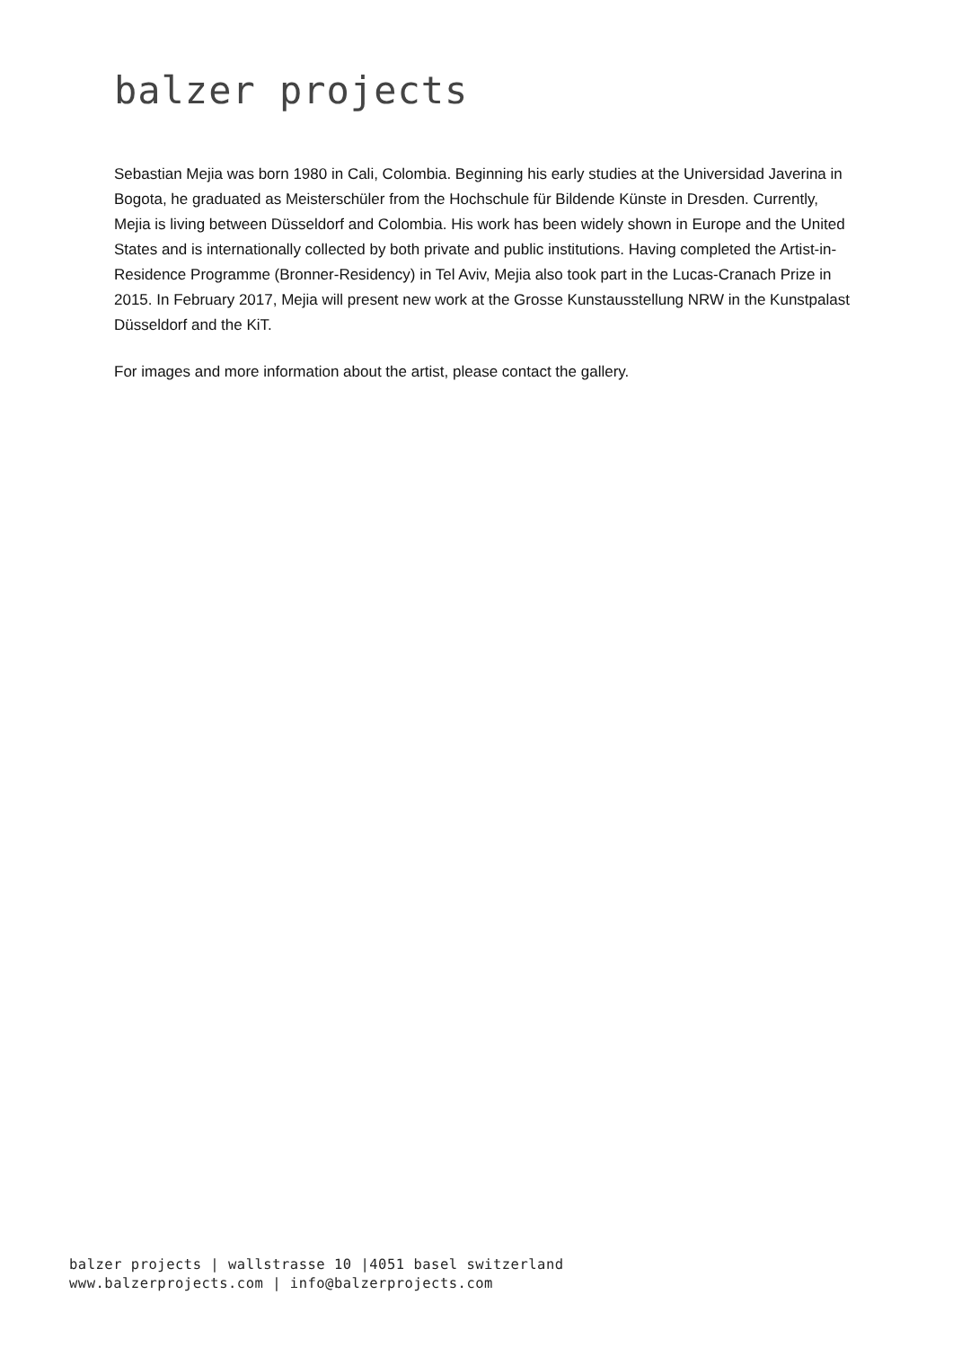balzer projects
Sebastian Mejia was born 1980 in Cali, Colombia. Beginning his early studies at the Universidad Javerina in Bogota, he graduated as Meisterschüler from the Hochschule für Bildende Künste in Dresden. Currently, Mejia is living between Düsseldorf and Colombia. His work has been widely shown in Europe and the United States and is internationally collected by both private and public institutions. Having completed the Artist-in-Residence Programme (Bronner-Residency) in Tel Aviv, Mejia also took part in the Lucas-Cranach Prize in 2015. In February 2017, Mejia will present new work at the Grosse Kunstausstellung NRW in the Kunstpalast Düsseldorf and the KiT.
For images and more information about the artist, please contact the gallery.
balzer projects | wallstrasse 10 |4051 basel switzerland
www.balzerprojects.com | info@balzerprojects.com